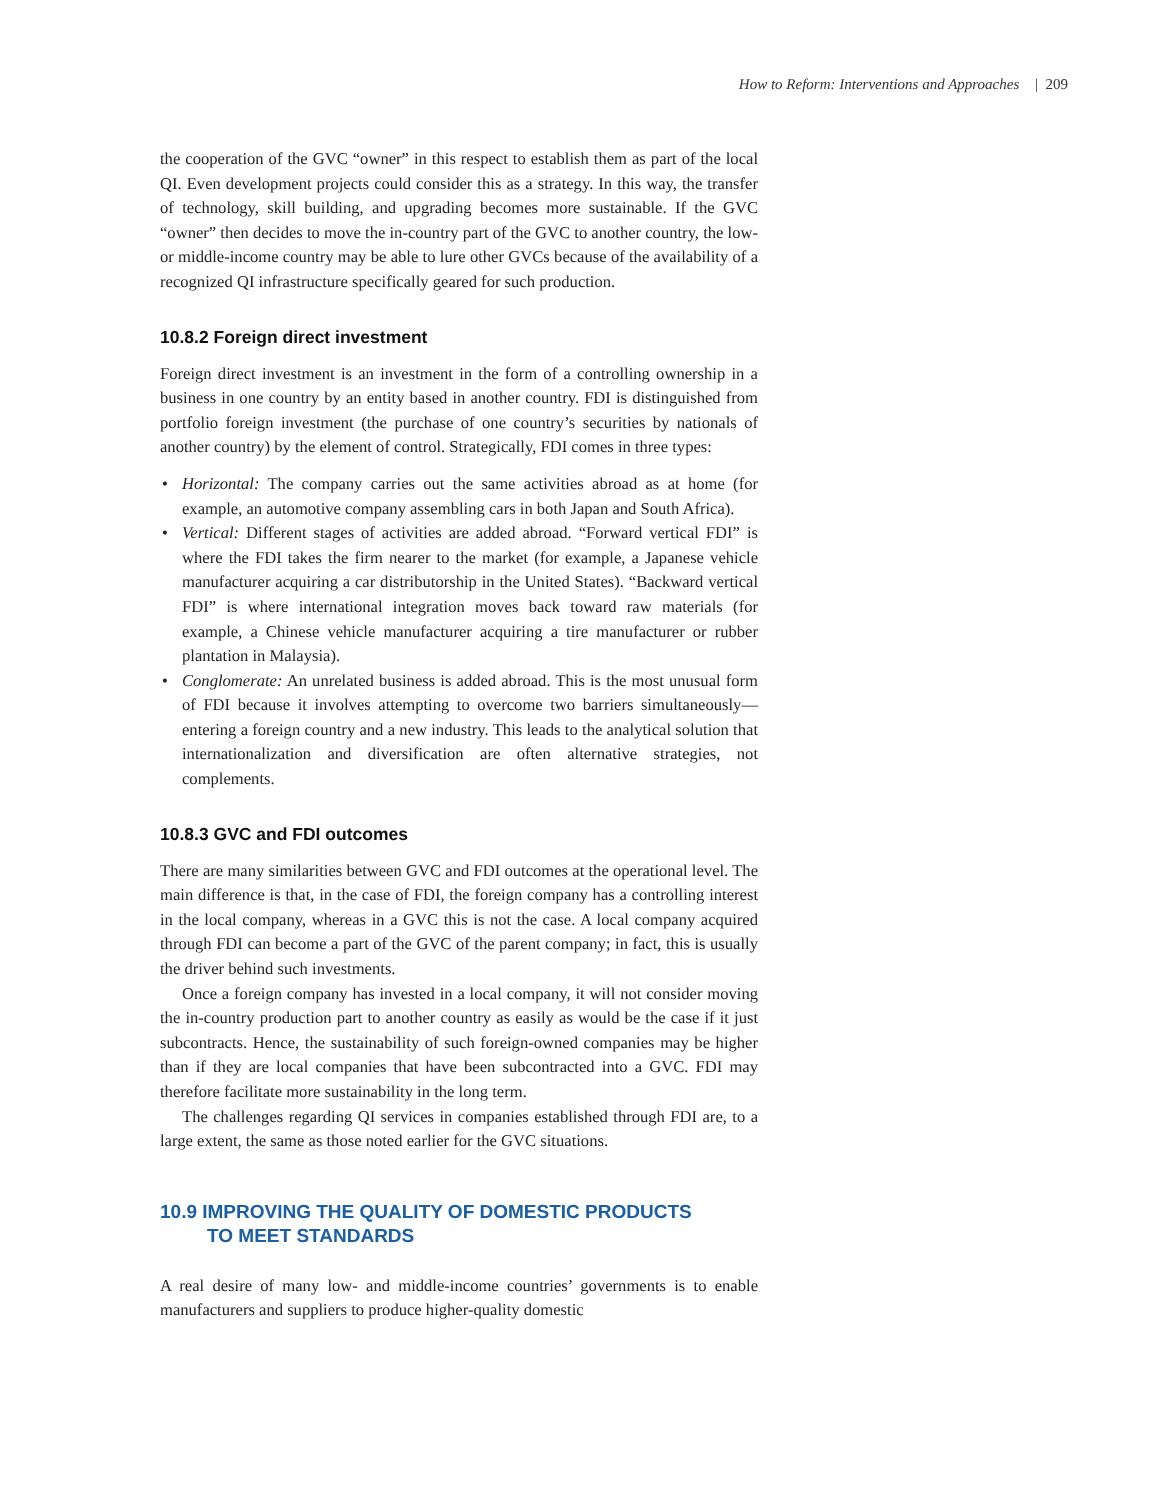How to Reform: Interventions and Approaches | 209
the cooperation of the GVC “owner” in this respect to establish them as part of the local QI. Even development projects could consider this as a strategy. In this way, the transfer of technology, skill building, and upgrading becomes more sustainable. If the GVC “owner” then decides to move the in-country part of the GVC to another country, the low- or middle-income country may be able to lure other GVCs because of the availability of a recognized QI infrastructure specifically geared for such production.
10.8.2 Foreign direct investment
Foreign direct investment is an investment in the form of a controlling ownership in a business in one country by an entity based in another country. FDI is distinguished from portfolio foreign investment (the purchase of one country’s securities by nationals of another country) by the element of control. Strategically, FDI comes in three types:
• Horizontal: The company carries out the same activities abroad as at home (for example, an automotive company assembling cars in both Japan and South Africa).
• Vertical: Different stages of activities are added abroad. “Forward vertical FDI” is where the FDI takes the firm nearer to the market (for example, a Japanese vehicle manufacturer acquiring a car distributorship in the United States). “Backward vertical FDI” is where international integration moves back toward raw materials (for example, a Chinese vehicle manufacturer acquiring a tire manufacturer or rubber plantation in Malaysia).
• Conglomerate: An unrelated business is added abroad. This is the most unusual form of FDI because it involves attempting to overcome two barriers simultaneously—entering a foreign country and a new industry. This leads to the analytical solution that internationalization and diversification are often alternative strategies, not complements.
10.8.3 GVC and FDI outcomes
There are many similarities between GVC and FDI outcomes at the operational level. The main difference is that, in the case of FDI, the foreign company has a controlling interest in the local company, whereas in a GVC this is not the case. A local company acquired through FDI can become a part of the GVC of the parent company; in fact, this is usually the driver behind such investments.
Once a foreign company has invested in a local company, it will not consider moving the in-country production part to another country as easily as would be the case if it just subcontracts. Hence, the sustainability of such foreign-owned companies may be higher than if they are local companies that have been subcontracted into a GVC. FDI may therefore facilitate more sustainability in the long term.
The challenges regarding QI services in companies established through FDI are, to a large extent, the same as those noted earlier for the GVC situations.
10.9 IMPROVING THE QUALITY OF DOMESTIC PRODUCTS
TO MEET STANDARDS
A real desire of many low- and middle-income countries’ governments is to enable manufacturers and suppliers to produce higher-quality domestic